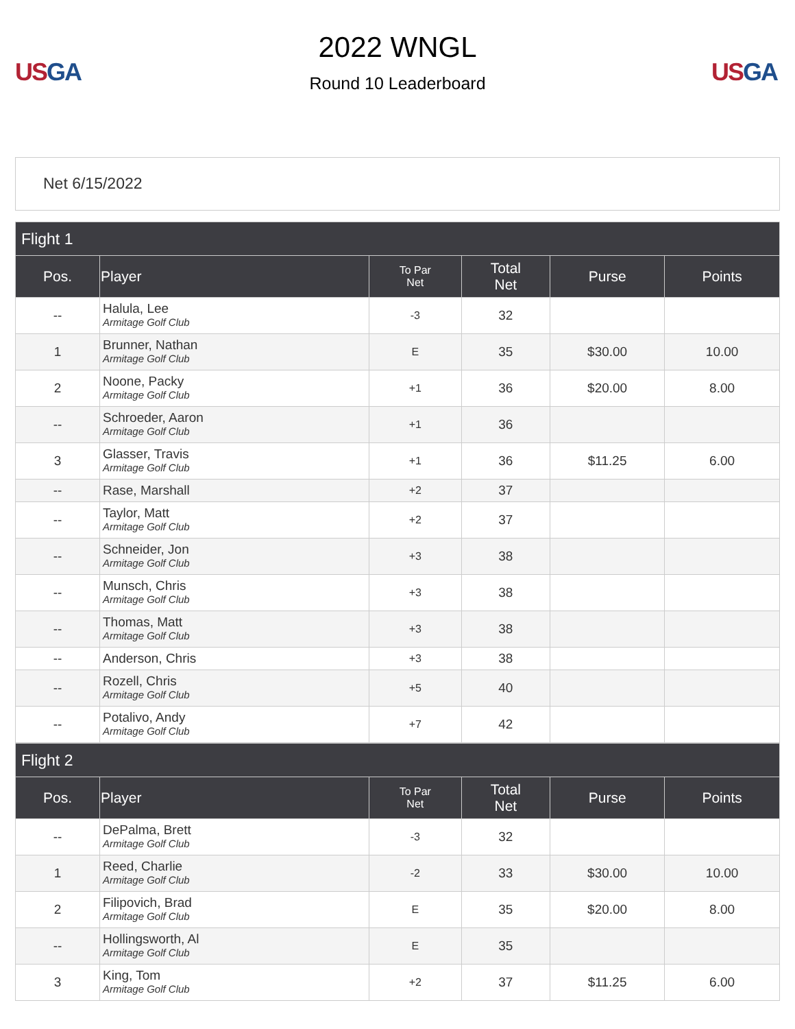US GA
2022 WNGL
Round 10 Leaderboard
US GA
Net 6/15/2022
| Flight 1 | | | | | |
| --- | --- | --- | --- | --- | --- |
| Pos. | Player | To Par Net | Total Net | Purse | Points |
| -- | Halula, Lee Armitage Golf Club | -3 | 32 | | |
| 1 | Brunner, Nathan Armitage Golf Club | E | 35 | $30.00 | 10.00 |
| 2 | Noone, Packy Armitage Golf Club | +1 | 36 | $20.00 | 8.00 |
| -- | Schroeder, Aaron Armitage Golf Club | +1 | 36 | | |
| 3 | Glasser, Travis Armitage Golf Club | +1 | 36 | $11.25 | 6.00 |
| -- | Rase, Marshall | +2 | 37 | | |
| -- | Taylor, Matt Armitage Golf Club | +2 | 37 | | |
| -- | Schneider, Jon Armitage Golf Club | +3 | 38 | | |
| -- | Munsch, Chris Armitage Golf Club | +3 | 38 | | |
| -- | Thomas, Matt Armitage Golf Club | +3 | 38 | | |
| -- | Anderson, Chris | +3 | 38 | | |
| -- | Rozell, Chris Armitage Golf Club | +5 | 40 | | |
| -- | Potalivo, Andy Armitage Golf Club | +7 | 42 | | |
| Flight 2 | | | | | |
| --- | --- | --- | --- | --- | --- |
| Pos. | Player | To Par Net | Total Net | Purse | Points |
| -- | DePalma, Brett Armitage Golf Club | -3 | 32 | | |
| 1 | Reed, Charlie Armitage Golf Club | -2 | 33 | $30.00 | 10.00 |
| 2 | Filipovich, Brad Armitage Golf Club | E | 35 | $20.00 | 8.00 |
| -- | Hollingsworth, Al Armitage Golf Club | E | 35 | | |
| 3 | King, Tom Armitage Golf Club | +2 | 37 | $11.25 | 6.00 |